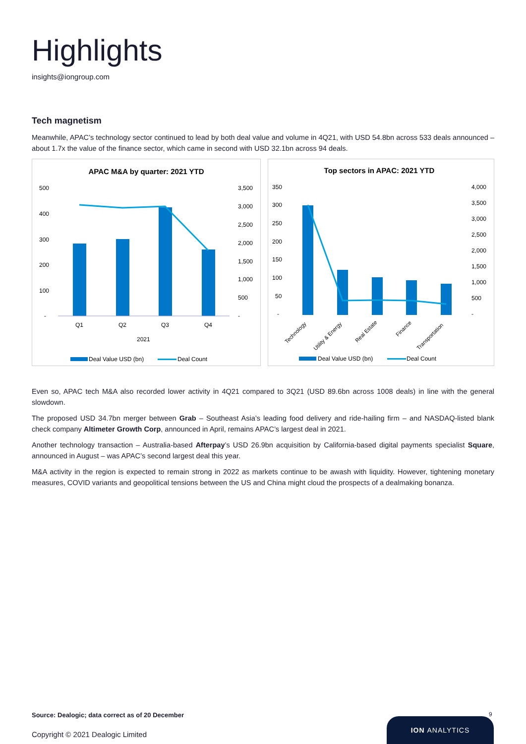Highlights
insights@iongroup.com
Tech magnetism
Meanwhile, APAC’s technology sector continued to lead by both deal value and volume in 4Q21, with USD 54.8bn across 533 deals announced – about 1.7x the value of the finance sector, which came in second with USD 32.1bn across 94 deals.
APAC M&A by quarter: 2021 YTD
500
400
300
200
100
-
3,500
3,000
2,500
2,000
1,500
1,000
500
-
Q1
Q2
Q3
Q4
2021
Deal Value USD (bn)
Deal Count
Top sectors in APAC: 2021 YTD
350
300
250
200
150
100
50
-
4,000
3,500
3,000
2,500
2,000
1,500
1,000
500
-
Technology
Utility & Energy
Real Estate
Finance
Transportation
Deal Value USD (bn)
Deal Count
Even so, APAC tech M&A also recorded lower activity in 4Q21 compared to 3Q21 (USD 89.6bn across 1008 deals) in line with the general slowdown.
The proposed USD 34.7bn merger between Grab – Southeast Asia’s leading food delivery and ride-hailing firm – and NASDAQ-listed blank check company Altimeter Growth Corp, announced in April, remains APAC’s largest deal in 2021.
Another technology transaction – Australia-based Afterpay’s USD 26.9bn acquisition by California-based digital payments specialist Square, announced in August – was APAC’s second largest deal this year.
M&A activity in the region is expected to remain strong in 2022 as markets continue to be awash with liquidity. However, tightening monetary measures, COVID variants and geopolitical tensions between the US and China might cloud the prospects of a dealmaking bonanza.
Source: Dealogic; data correct as of 20 December
Copyright © 2021 Dealogic Limited
9
ION ANALYTICS